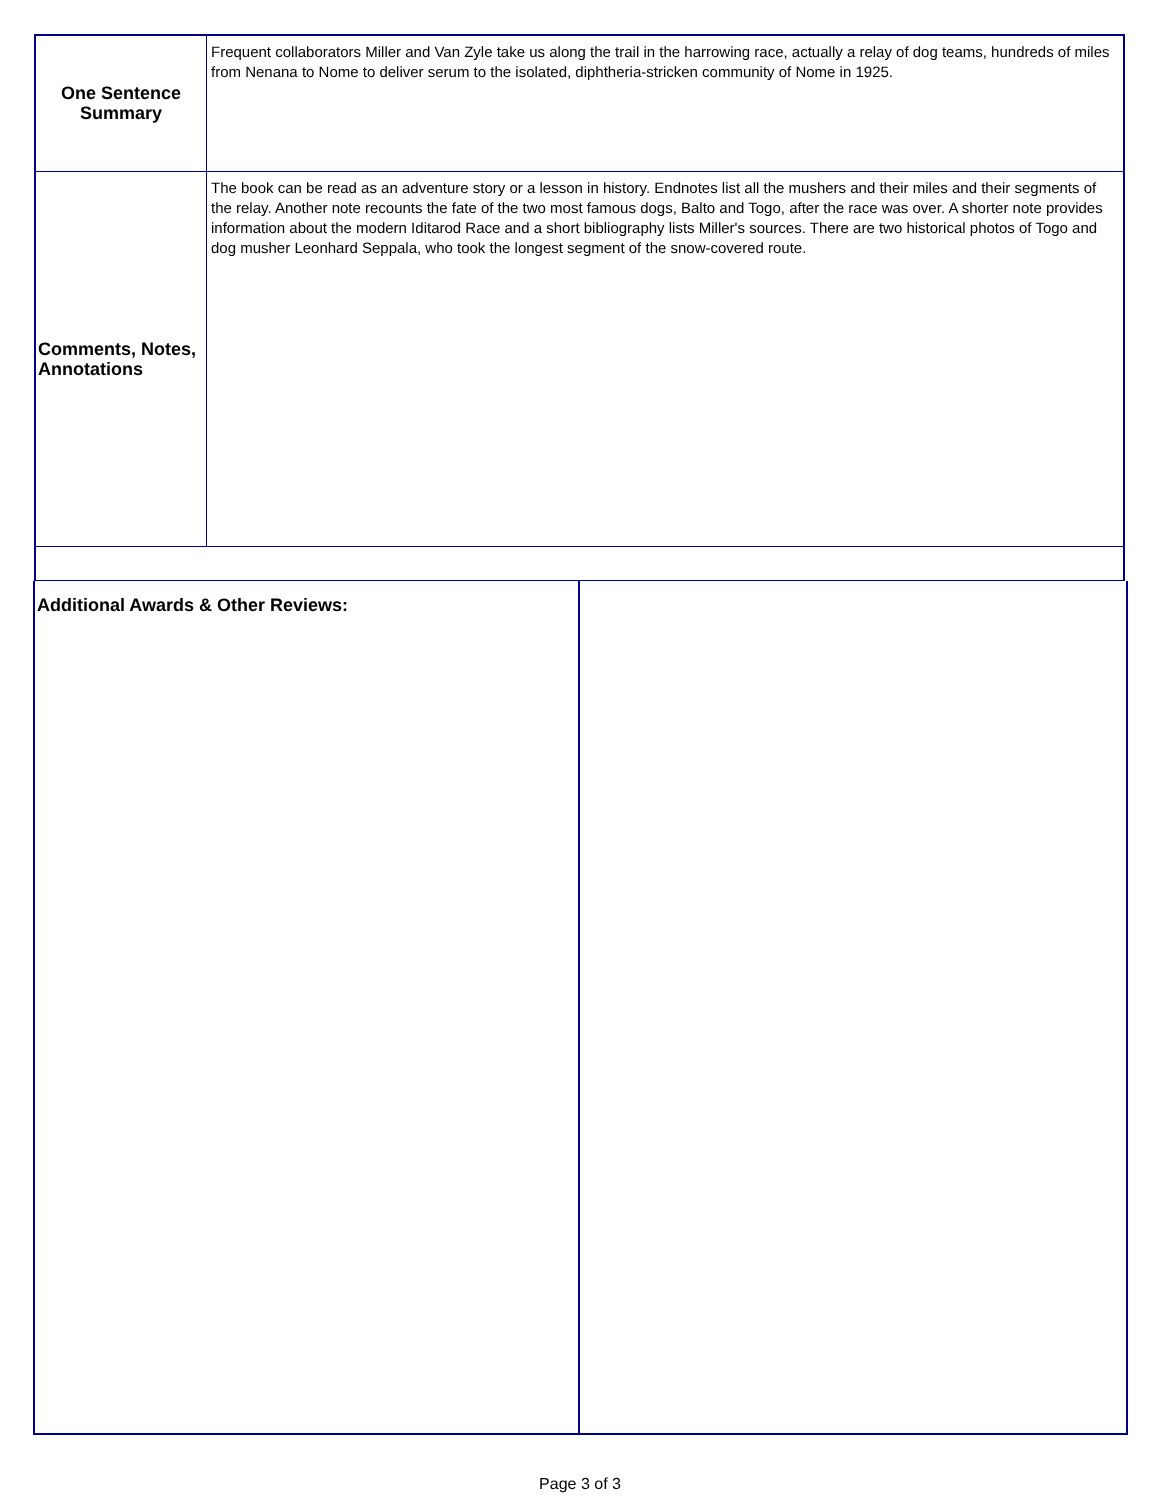| One Sentence Summary | Frequent collaborators Miller and Van Zyle take us along the trail in the harrowing race, actually a relay of dog teams, hundreds of miles from Nenana to Nome to deliver serum to the isolated, diphtheria-stricken community of Nome in 1925. |
| Comments, Notes, Annotations | The book can be read as an adventure story or a lesson in history. Endnotes list all the mushers and their miles and their segments of the relay. Another note recounts the fate of the two most famous dogs, Balto and Togo, after the race was over. A shorter note provides information about the modern Iditarod Race and a short bibliography lists Miller's sources. There are two historical photos of Togo and dog musher Leonhard Seppala, who took the longest segment of the snow-covered route. |
Additional Awards & Other Reviews:
Page 3 of 3